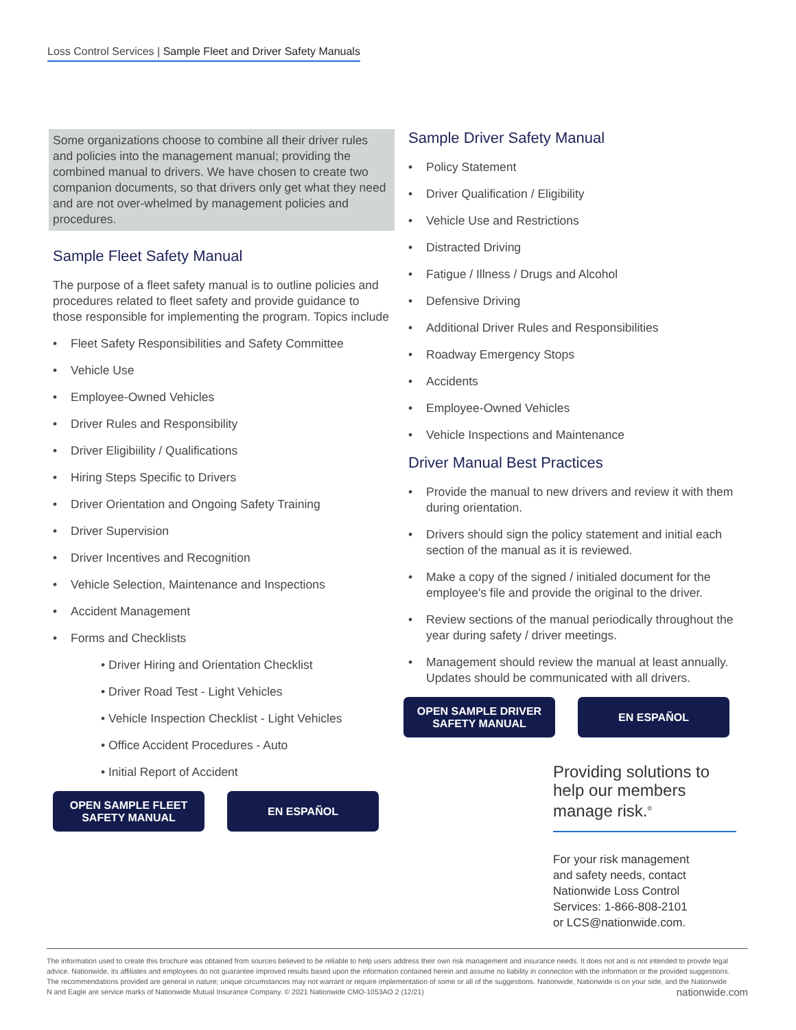Loss Control Services | Sample Fleet and Driver Safety Manuals
Some organizations choose to combine all their driver rules and policies into the management manual; providing the combined manual to drivers. We have chosen to create two companion documents, so that drivers only get what they need and are not over-whelmed by management policies and procedures.
Sample Fleet Safety Manual
The purpose of a fleet safety manual is to outline policies and procedures related to fleet safety and provide guidance to those responsible for implementing the program. Topics include
• Fleet Safety Responsibilities and Safety Committee
• Vehicle Use
• Employee-Owned Vehicles
• Driver Rules and Responsibility
• Driver Eligibiility / Qualifications
• Hiring Steps Specific to Drivers
• Driver Orientation and Ongoing Safety Training
• Driver Supervision
• Driver Incentives and Recognition
• Vehicle Selection, Maintenance and Inspections
• Accident Management
• Forms and Checklists
• Driver Hiring and Orientation Checklist
• Driver Road Test - Light Vehicles
• Vehicle Inspection Checklist - Light Vehicles
• Office Accident Procedures - Auto
• Initial Report of Accident
OPEN SAMPLE FLEET
SAFETY MANUAL
EN ESPAÑOL
Sample Driver Safety Manual
• Policy Statement
• Driver Qualification / Eligibility
• Vehicle Use and Restrictions
• Distracted Driving
• Fatigue / Illness / Drugs and Alcohol
• Defensive Driving
• Additional Driver Rules and Responsibilities
• Roadway Emergency Stops
• Accidents
• Employee-Owned Vehicles
• Vehicle Inspections and Maintenance
Driver Manual Best Practices
• Provide the manual to new drivers and review it with them during orientation.
• Drivers should sign the policy statement and initial each section of the manual as it is reviewed.
• Make a copy of the signed / initialed document for the employee's file and provide the original to the driver.
• Review sections of the manual periodically throughout the year during safety / driver meetings.
• Management should review the manual at least annually. Updates should be communicated with all drivers.
OPEN SAMPLE DRIVER
SAFETY MANUAL
EN ESPAÑOL
Providing solutions to help our members manage risk.<sup>®</sup>
For your risk management
and safety needs, contact
Nationwide Loss Control
Services: 1-866-808-2101
or LCS@nationwide.com.
The information used to create this brochure was obtained from sources believed to be reliable to help users address their own risk management and insurance needs. It does not and is not intended to provide legal advice. Nationwide, its affiliates and employees do not guarantee improved results based upon the information contained herein and assume no liability in connection with the information or the provided suggestions. The recommendations provided are general in nature; unique circumstances may not warrant or require implementation of some or all of the suggestions. Nationwide, Nationwide is on your side, and the Nationwide N and Eagle are service marks of Nationwide Mutual Insurance Company. © 2021 Nationwide CMO-1053AO.2 (12/21) nationwide.com